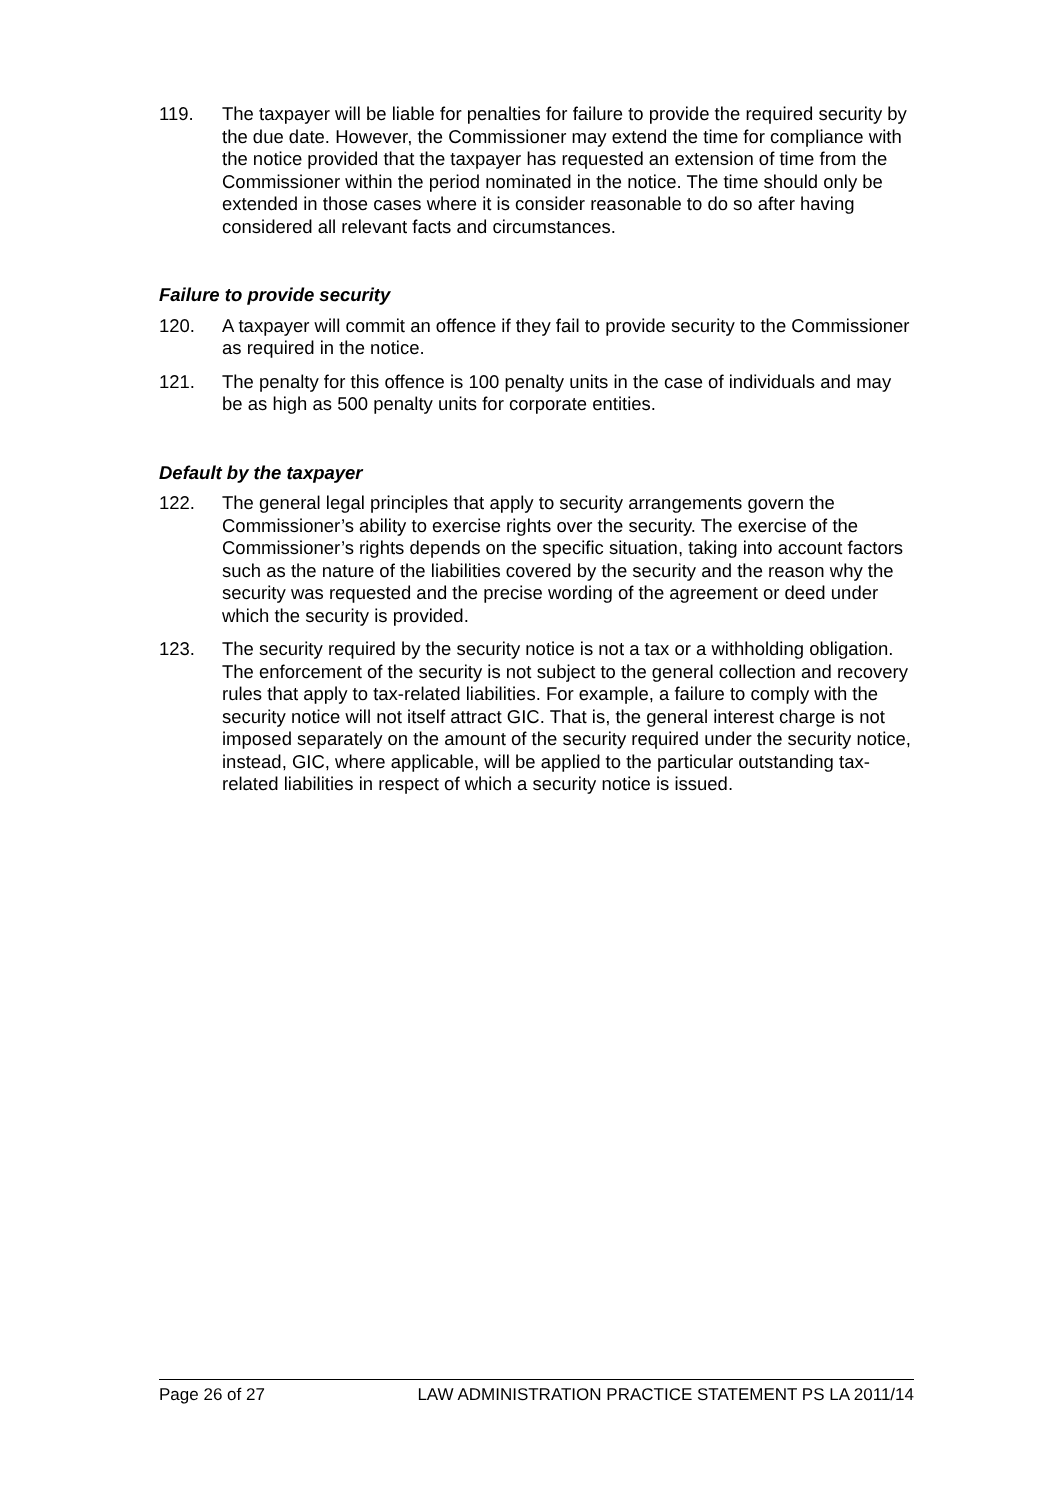119. The taxpayer will be liable for penalties for failure to provide the required security by the due date. However, the Commissioner may extend the time for compliance with the notice provided that the taxpayer has requested an extension of time from the Commissioner within the period nominated in the notice. The time should only be extended in those cases where it is consider reasonable to do so after having considered all relevant facts and circumstances.
Failure to provide security
120. A taxpayer will commit an offence if they fail to provide security to the Commissioner as required in the notice.
121. The penalty for this offence is 100 penalty units in the case of individuals and may be as high as 500 penalty units for corporate entities.
Default by the taxpayer
122. The general legal principles that apply to security arrangements govern the Commissioner’s ability to exercise rights over the security. The exercise of the Commissioner’s rights depends on the specific situation, taking into account factors such as the nature of the liabilities covered by the security and the reason why the security was requested and the precise wording of the agreement or deed under which the security is provided.
123. The security required by the security notice is not a tax or a withholding obligation. The enforcement of the security is not subject to the general collection and recovery rules that apply to tax-related liabilities. For example, a failure to comply with the security notice will not itself attract GIC. That is, the general interest charge is not imposed separately on the amount of the security required under the security notice, instead, GIC, where applicable, will be applied to the particular outstanding tax-related liabilities in respect of which a security notice is issued.
Page 26 of 27 LAW ADMINISTRATION PRACTICE STATEMENT PS LA 2011/14